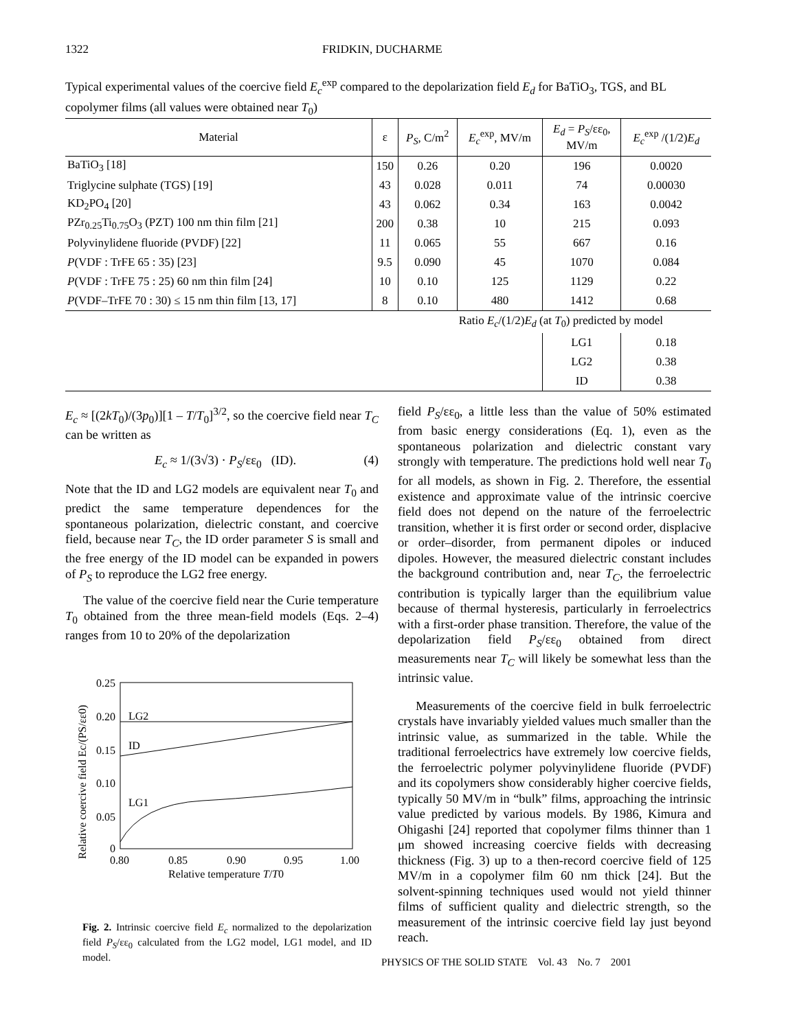1322 FRIDKIN, DUCHARME
Typical experimental values of the coercive field E<sub>c</sub><sup>exp</sup> compared to the depolarization field E<sub>d</sub> for BaTiO<sub>3</sub>, TGS, and BL copolymer films (all values were obtained near T<sub>0</sub>)
| Material | ε | P<sub>S</sub> , C/m<sup>2</sup> | E<sub>c</sub><sup>exp</sup>, MV/m | E<sub>d</sub> = P<sub>S</sub> /εε<sub>0</sub>, MV/m | E<sub>c</sub><sup>exp</sup> /(1/2) E<sub>d</sub> |
| --- | --- | --- | --- | --- | --- |
| BaTiO<sub>3</sub> [18] | 150 | 0.26 | 0.20 | 196 | 0.0020 |
| Triglycine sulphate (TGS) [19] | 43 | 0.028 | 0.011 | 74 | 0.00030 |
| KD<sub>2</sub>PO<sub>4</sub> [20] | 43 | 0.062 | 0.34 | 163 | 0.0042 |
| PZr<sub>0.25</sub>Ti<sub>0.75</sub>O<sub>3</sub> (PZT) 100 nm thin film [21] | 200 | 0.38 | 10 | 215 | 0.093 |
| Polyvinylidene fluoride (PVDF) [22] | 11 | 0.065 | 55 | 667 | 0.16 |
| P (VDF : TrFE 65 : 35) [23] | 9.5 | 0.090 | 45 | 1070 | 0.084 |
| P (VDF : TrFE 75 : 25) 60 nm thin film [24] | 10 | 0.10 | 125 | 1129 | 0.22 |
| P (VDF–TrFE 70 : 30) ≤ 15 nm thin film [13, 17] | 8 | 0.10 | 480 | 1412 | 0.68 |
| Ratio E<sub>c</sub> /(1/2) E<sub>d</sub> (at T<sub>0</sub>) predicted by model | | | | | |
| | | | | LG1 | 0.18 |
| | | | | LG2 | 0.38 |
| | | | | ID | 0.38 |
E<sub>c</sub> ≈ [(2kT<sub>0</sub>)/(3p<sub>0</sub>)][1 – T/T<sub>0</sub>]<sup>3/2</sup>, so the coercive field near T<sub>C</sub> can be written as
E<sub>c</sub> ≈ 1/(3√3) · P<sub>S</sub>/εε<sub>0</sub> (ID). (4)
Note that the ID and LG2 models are equivalent near T<sub>0</sub> and predict the same temperature dependences for the spontaneous polarization, dielectric constant, and coercive field, because near T<sub>C</sub>, the ID order parameter S is small and the free energy of the ID model can be expanded in powers of P<sub>S</sub> to reproduce the LG2 free energy.
The value of the coercive field near the Curie temperature T<sub>0</sub> obtained from the three mean-field models (Eqs. 2–4) ranges from 10 to 20% of the depolarization
LG2
ID
LG1
0.25
0.20
0.15
0.10
0.05
0
0.80
0.85
0.90
0.95
1.00
Relative temperature T/T0
Relative coercive field Ec/(PS/εε0)
Fig. 2. Intrinsic coercive field E<sub>c</sub> normalized to the depolarization field P<sub>S</sub>/εε<sub>0</sub> calculated from the LG2 model, LG1 model, and ID model.
field P<sub>S</sub>/εε<sub>0</sub>, a little less than the value of 50% estimated from basic energy considerations (Eq. 1), even as the spontaneous polarization and dielectric constant vary strongly with temperature. The predictions hold well near T<sub>0</sub> for all models, as shown in Fig. 2. Therefore, the essential existence and approximate value of the intrinsic coercive field does not depend on the nature of the ferroelectric transition, whether it is first order or second order, displacive or order–disorder, from permanent dipoles or induced dipoles. However, the measured dielectric constant includes the background contribution and, near T<sub>C</sub>, the ferroelectric contribution is typically larger than the equilibrium value because of thermal hysteresis, particularly in ferroelectrics with a first-order phase transition. Therefore, the value of the depolarization field P<sub>S</sub>/εε<sub>0</sub> obtained from direct measurements near T<sub>C</sub> will likely be somewhat less than the intrinsic value.
Measurements of the coercive field in bulk ferroelectric crystals have invariably yielded values much smaller than the intrinsic value, as summarized in the table. While the traditional ferroelectrics have extremely low coercive fields, the ferroelectric polymer polyvinylidene fluoride (PVDF) and its copolymers show considerably higher coercive fields, typically 50 MV/m in “bulk” films, approaching the intrinsic value predicted by various models. By 1986, Kimura and Ohigashi [24] reported that copolymer films thinner than 1 μm showed increasing coercive fields with decreasing thickness (Fig. 3) up to a then-record coercive field of 125 MV/m in a copolymer film 60 nm thick [24]. But the solvent-spinning techniques used would not yield thinner films of sufficient quality and dielectric strength, so the measurement of the intrinsic coercive field lay just beyond reach.
PHYSICS OF THE SOLID STATE Vol. 43 No. 7 2001